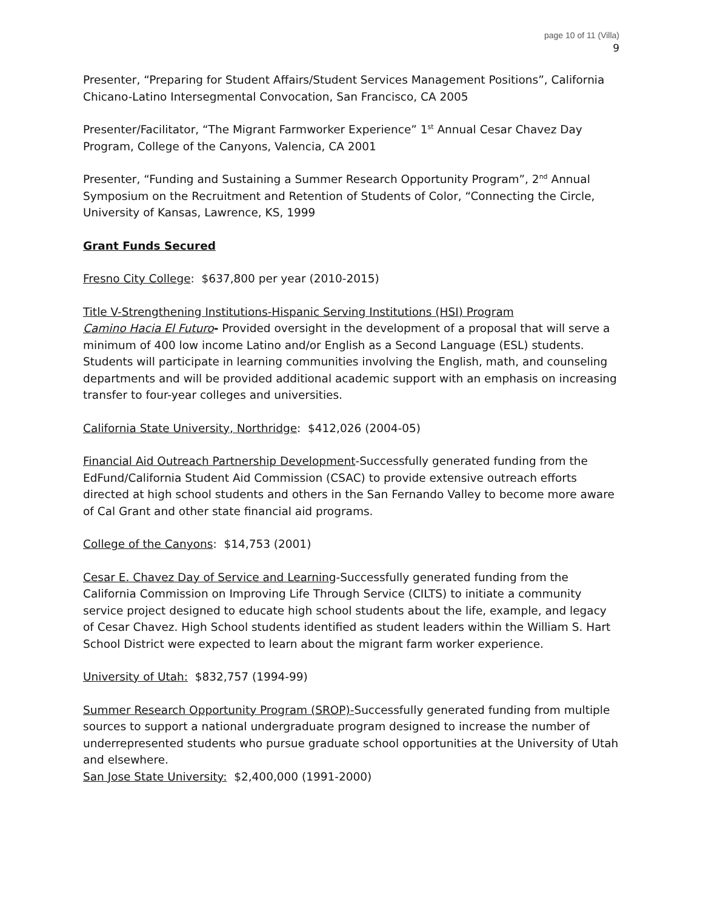page 10 of 11 (Villa)
9
Presenter, “Preparing for Student Affairs/Student Services Management Positions”, California Chicano-Latino Intersegmental Convocation, San Francisco, CA 2005
Presenter/Facilitator, “The Migrant Farmworker Experience” 1<sup>st</sup> Annual Cesar Chavez Day Program, College of the Canyons, Valencia, CA 2001
Presenter, “Funding and Sustaining a Summer Research Opportunity Program”, 2<sup>nd</sup> Annual Symposium on the Recruitment and Retention of Students of Color, “Connecting the Circle, University of Kansas, Lawrence, KS, 1999
Grant Funds Secured
Fresno City College: $637,800 per year (2010-2015)
Title V-Strengthening Institutions-Hispanic Serving Institutions (HSI) Program
Camino Hacia El Futuro- Provided oversight in the development of a proposal that will serve a minimum of 400 low income Latino and/or English as a Second Language (ESL) students. Students will participate in learning communities involving the English, math, and counseling departments and will be provided additional academic support with an emphasis on increasing transfer to four-year colleges and universities.
California State University, Northridge: $412,026 (2004-05)
Financial Aid Outreach Partnership Development-Successfully generated funding from the EdFund/California Student Aid Commission (CSAC) to provide extensive outreach efforts directed at high school students and others in the San Fernando Valley to become more aware of Cal Grant and other state financial aid programs.
College of the Canyons: $14,753 (2001)
Cesar E. Chavez Day of Service and Learning-Successfully generated funding from the California Commission on Improving Life Through Service (CILTS) to initiate a community service project designed to educate high school students about the life, example, and legacy of Cesar Chavez. High School students identified as student leaders within the William S. Hart School District were expected to learn about the migrant farm worker experience.
University of Utah: $832,757 (1994-99)
Summer Research Opportunity Program (SROP)-Successfully generated funding from multiple sources to support a national undergraduate program designed to increase the number of underrepresented students who pursue graduate school opportunities at the University of Utah and elsewhere.
San Jose State University: $2,400,000 (1991-2000)